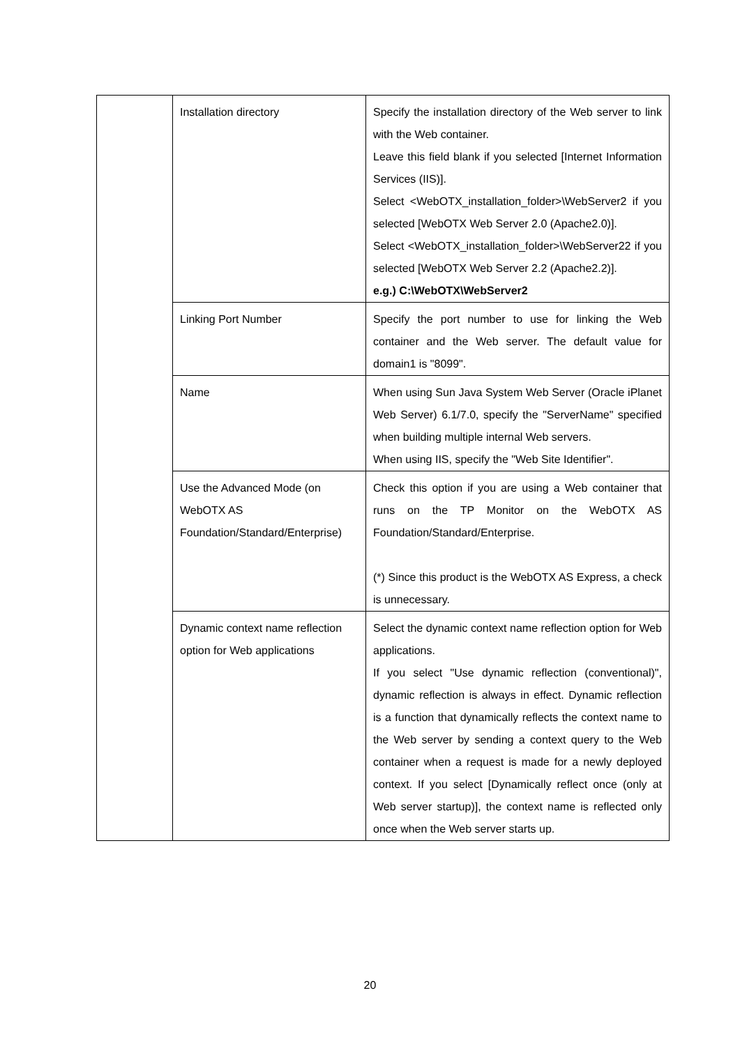| | Installation directory | Specify the installation directory of the Web server to link with the Web container. Leave this field blank if you selected [Internet Information Services (IIS)]. Select <WebOTX_installation_folder>\WebServer2 if you selected [WebOTX Web Server 2.0 (Apache2.0)]. Select <WebOTX_installation_folder>\WebServer22 if you selected [WebOTX Web Server 2.2 (Apache2.2)]. e.g.) C:\WebOTX\WebServer2 |
| | Linking Port Number | Specify the port number to use for linking the Web container and the Web server. The default value for domain1 is "8099". |
| | Name | When using Sun Java System Web Server (Oracle iPlanet Web Server) 6.1/7.0, specify the "ServerName" specified when building multiple internal Web servers. When using IIS, specify the "Web Site Identifier". |
| | Use the Advanced Mode (on WebOTX AS Foundation/Standard/Enterprise) | Check this option if you are using a Web container that runs on the TP Monitor on the WebOTX AS Foundation/Standard/Enterprise. (*) Since this product is the WebOTX AS Express, a check is unnecessary. |
| | Dynamic context name reflection option for Web applications | Select the dynamic context name reflection option for Web applications. If you select "Use dynamic reflection (conventional)", dynamic reflection is always in effect. Dynamic reflection is a function that dynamically reflects the context name to the Web server by sending a context query to the Web container when a request is made for a newly deployed context. If you select [Dynamically reflect once (only at Web server startup)], the context name is reflected only once when the Web server starts up. |
20